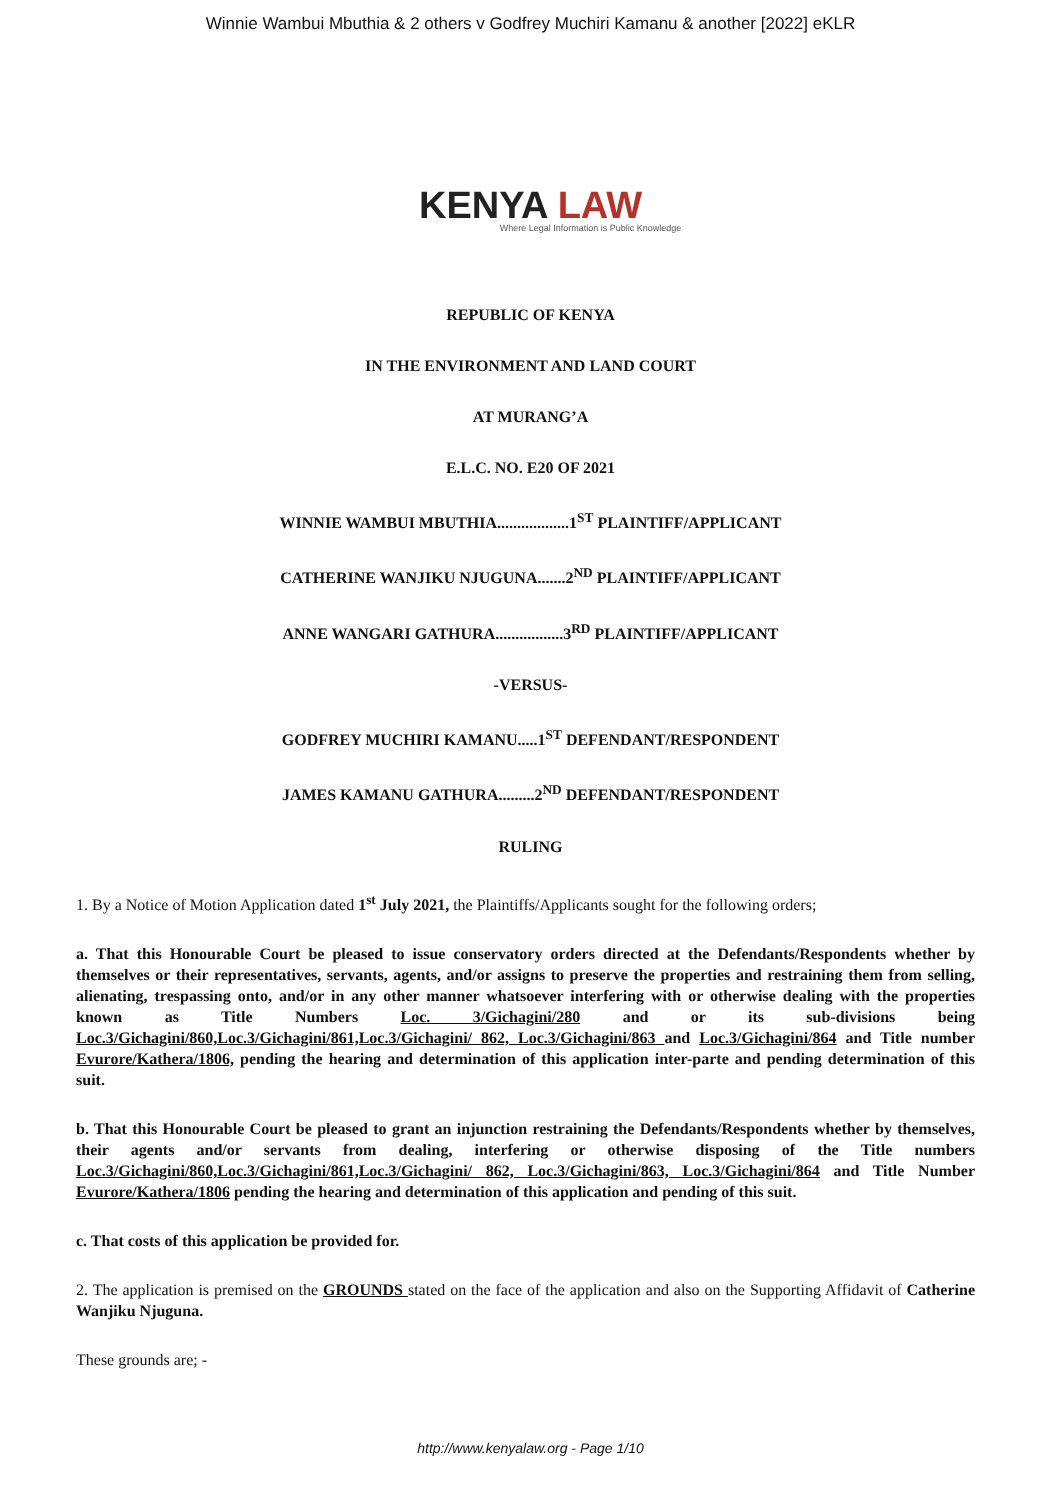Winnie Wambui Mbuthia & 2 others v Godfrey Muchiri Kamanu & another [2022] eKLR
KENYA LAW
Where Legal Information is Public Knowledge
REPUBLIC OF KENYA
IN THE ENVIRONMENT AND LAND COURT
AT MURANG’A
E.L.C. NO. E20 OF 2021
WINNIE WAMBUI MBUTHIA..................1<sup>ST</sup> PLAINTIFF/APPLICANT
CATHERINE WANJIKU NJUGUNA.......2<sup>ND</sup> PLAINTIFF/APPLICANT
ANNE WANGARI GATHURA.................3<sup>RD</sup> PLAINTIFF/APPLICANT
-VERSUS-
GODFREY MUCHIRI KAMANU.....1<sup>ST</sup> DEFENDANT/RESPONDENT
JAMES KAMANU GATHURA.........2<sup>ND</sup> DEFENDANT/RESPONDENT
RULING
1. By a Notice of Motion Application dated 1<sup>st</sup> July 2021, the Plaintiffs/Applicants sought for the following orders;
a. That this Honourable Court be pleased to issue conservatory orders directed at the Defendants/Respondents whether by themselves or their representatives, servants, agents, and/or assigns to preserve the properties and restraining them from selling, alienating, trespassing onto, and/or in any other manner whatsoever interfering with or otherwise dealing with the properties known as Title Numbers Loc. 3/Gichagini/280 and or its sub-divisions being Loc.3/Gichagini/860,Loc.3/Gichagini/861,Loc.3/Gichagini/ 862, Loc.3/Gichagini/863 and Loc.3/Gichagini/864 and Title number Evurore/Kathera/1806, pending the hearing and determination of this application inter-parte and pending determination of this suit.
b. That this Honourable Court be pleased to grant an injunction restraining the Defendants/Respondents whether by themselves, their agents and/or servants from dealing, interfering or otherwise disposing of the Title numbers Loc.3/Gichagini/860,Loc.3/Gichagini/861,Loc.3/Gichagini/ 862, Loc.3/Gichagini/863, Loc.3/Gichagini/864 and Title Number Evurore/Kathera/1806 pending the hearing and determination of this application and pending of this suit.
c. That costs of this application be provided for.
2. The application is premised on the GROUNDS stated on the face of the application and also on the Supporting Affidavit of Catherine Wanjiku Njuguna.
These grounds are; -
http://www.kenyalaw.org - Page 1/10